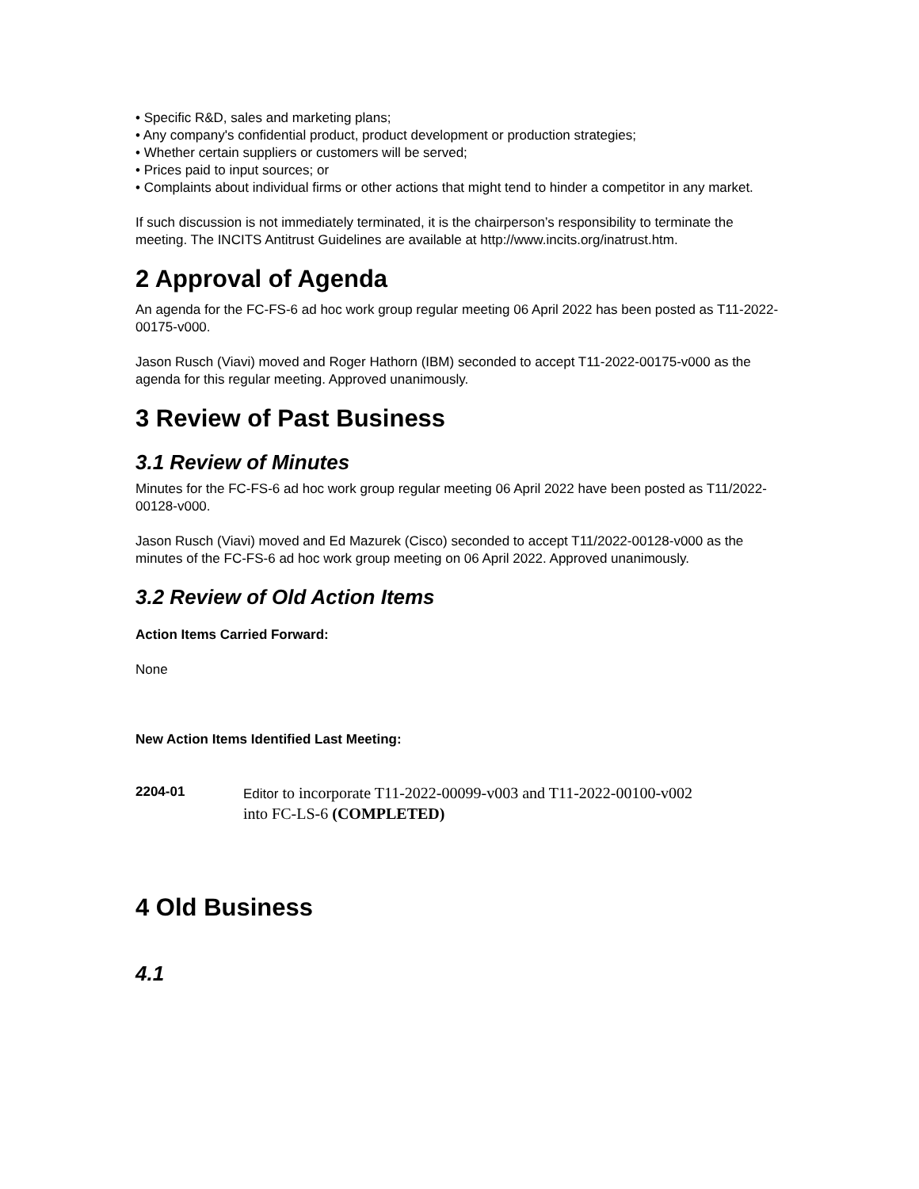• Specific R&D, sales and marketing plans;
• Any company's confidential product, product development or production strategies;
• Whether certain suppliers or customers will be served;
• Prices paid to input sources; or
• Complaints about individual firms or other actions that might tend to hinder a competitor in any market.
If such discussion is not immediately terminated, it is the chairperson’s responsibility to terminate the meeting. The INCITS Antitrust Guidelines are available at http://www.incits.org/inatrust.htm.
2 Approval of Agenda
An agenda for the FC-FS-6 ad hoc work group regular meeting 06 April 2022 has been posted as T11-2022-00175-v000.
Jason Rusch (Viavi) moved and Roger Hathorn (IBM) seconded to accept T11-2022-00175-v000 as the agenda for this regular meeting. Approved unanimously.
3 Review of Past Business
3.1 Review of Minutes
Minutes for the FC-FS-6 ad hoc work group regular meeting 06 April 2022 have been posted as T11/2022-00128-v000.
Jason Rusch (Viavi) moved and Ed Mazurek (Cisco) seconded to accept T11/2022-00128-v000 as the minutes of the FC-FS-6 ad hoc work group meeting on 06 April 2022. Approved unanimously.
3.2 Review of Old Action Items
Action Items Carried Forward:
None
New Action Items Identified Last Meeting:
2204-01
Editor to incorporate T11-2022-00099-v003 and T11-2022-00100-v002
into FC-LS-6 (COMPLETED)
4 Old Business
4.1